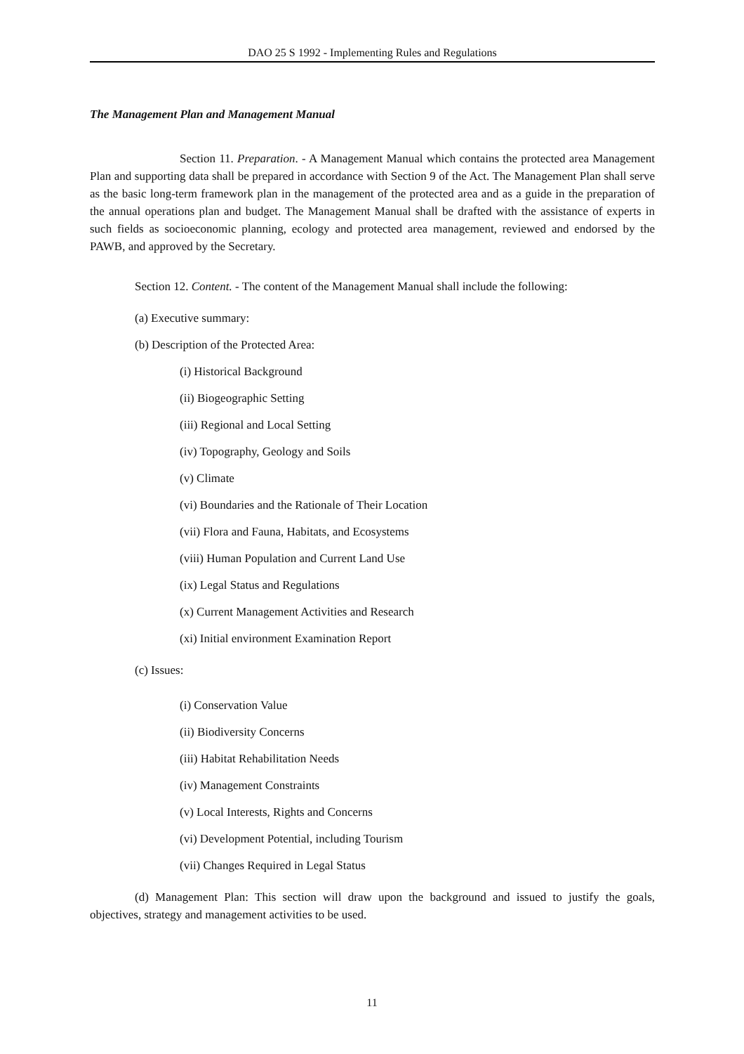DAO 25 S 1992 - Implementing Rules and Regulations
The Management Plan and Management Manual
Section 11. Preparation. - A Management Manual which contains the protected area Management Plan and supporting data shall be prepared in accordance with Section 9 of the Act. The Management Plan shall serve as the basic long-term framework plan in the management of the protected area and as a guide in the preparation of the annual operations plan and budget. The Management Manual shall be drafted with the assistance of experts in such fields as socioeconomic planning, ecology and protected area management, reviewed and endorsed by the PAWB, and approved by the Secretary.
Section 12. Content. - The content of the Management Manual shall include the following:
(a) Executive summary:
(b) Description of the Protected Area:
(i) Historical Background
(ii) Biogeographic Setting
(iii) Regional and Local Setting
(iv) Topography, Geology and Soils
(v) Climate
(vi) Boundaries and the Rationale of Their Location
(vii) Flora and Fauna, Habitats, and Ecosystems
(viii) Human Population and Current Land Use
(ix) Legal Status and Regulations
(x) Current Management Activities and Research
(xi) Initial environment Examination Report
(c) Issues:
(i) Conservation Value
(ii) Biodiversity Concerns
(iii) Habitat Rehabilitation Needs
(iv) Management Constraints
(v) Local Interests, Rights and Concerns
(vi) Development Potential, including Tourism
(vii) Changes Required in Legal Status
(d) Management Plan: This section will draw upon the background and issued to justify the goals, objectives, strategy and management activities to be used.
11